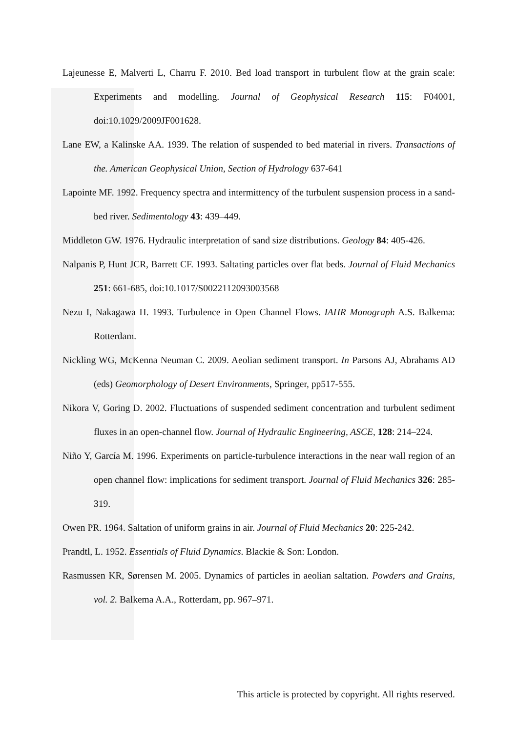Lajeunesse E, Malverti L, Charru F. 2010. Bed load transport in turbulent flow at the grain scale: Experiments and modelling. Journal of Geophysical Research 115: F04001, doi:10.1029/2009JF001628.
Lane EW, a Kalinske AA. 1939. The relation of suspended to bed material in rivers. Transactions of the. American Geophysical Union, Section of Hydrology 637-641
Lapointe MF. 1992. Frequency spectra and intermittency of the turbulent suspension process in a sand-bed river. Sedimentology 43: 439–449.
Middleton GW. 1976. Hydraulic interpretation of sand size distributions. Geology 84: 405-426.
Nalpanis P, Hunt JCR, Barrett CF. 1993. Saltating particles over flat beds. Journal of Fluid Mechanics 251: 661-685, doi:10.1017/S0022112093003568
Nezu I, Nakagawa H. 1993. Turbulence in Open Channel Flows. IAHR Monograph A.S. Balkema: Rotterdam.
Nickling WG, McKenna Neuman C. 2009. Aeolian sediment transport. In Parsons AJ, Abrahams AD (eds) Geomorphology of Desert Environments, Springer, pp517-555.
Nikora V, Goring D. 2002. Fluctuations of suspended sediment concentration and turbulent sediment fluxes in an open-channel flow. Journal of Hydraulic Engineering, ASCE, 128: 214–224.
Niño Y, García M. 1996. Experiments on particle-turbulence interactions in the near wall region of an open channel flow: implications for sediment transport. Journal of Fluid Mechanics 326: 285-319.
Owen PR. 1964. Saltation of uniform grains in air. Journal of Fluid Mechanics 20: 225-242.
Prandtl, L. 1952. Essentials of Fluid Dynamics. Blackie & Son: London.
Rasmussen KR, Sørensen M. 2005. Dynamics of particles in aeolian saltation. Powders and Grains, vol. 2. Balkema A.A., Rotterdam, pp. 967–971.
This article is protected by copyright. All rights reserved.